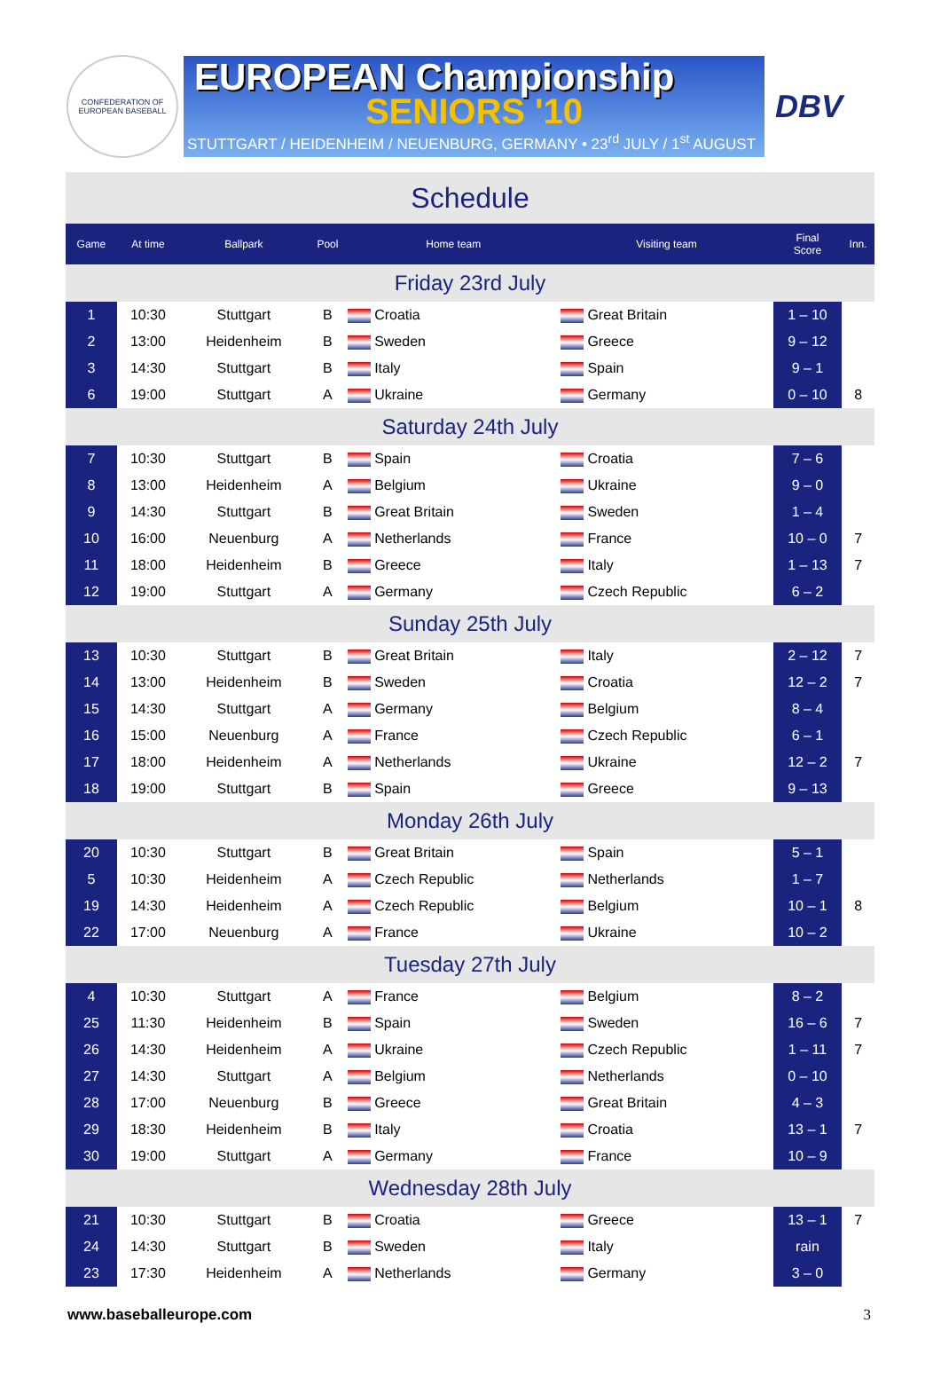CONFEDERATION OF EUROPEAN BASEBALL
EUROPEAN Championship
SENIORS '10
STUTTGART / HEIDENHEIM / NEUENBURG, GERMANY • 23<sup>rd</sup> JULY / 1<sup>st</sup> AUGUST
DBV
| Schedule | | | | | | | |
| Game | At time | Ballpark | Pool | Home team | Visiting team | Final Score | Inn. |
| Friday 23rd July | | | | | | | |
| 1 | 10:30 | Stuttgart | B | Croatia | Great Britain | 1 – 10 | |
| 2 | 13:00 | Heidenheim | B | Sweden | Greece | 9 – 12 | |
| 3 | 14:30 | Stuttgart | B | Italy | Spain | 9 – 1 | |
| 6 | 19:00 | Stuttgart | A | Ukraine | Germany | 0 – 10 | 8 |
| Saturday 24th July | | | | | | | |
| 7 | 10:30 | Stuttgart | B | Spain | Croatia | 7 – 6 | |
| 8 | 13:00 | Heidenheim | A | Belgium | Ukraine | 9 – 0 | |
| 9 | 14:30 | Stuttgart | B | Great Britain | Sweden | 1 – 4 | |
| 10 | 16:00 | Neuenburg | A | Netherlands | France | 10 – 0 | 7 |
| 11 | 18:00 | Heidenheim | B | Greece | Italy | 1 – 13 | 7 |
| 12 | 19:00 | Stuttgart | A | Germany | Czech Republic | 6 – 2 | |
| Sunday 25th July | | | | | | | |
| 13 | 10:30 | Stuttgart | B | Great Britain | Italy | 2 – 12 | 7 |
| 14 | 13:00 | Heidenheim | B | Sweden | Croatia | 12 – 2 | 7 |
| 15 | 14:30 | Stuttgart | A | Germany | Belgium | 8 – 4 | |
| 16 | 15:00 | Neuenburg | A | France | Czech Republic | 6 – 1 | |
| 17 | 18:00 | Heidenheim | A | Netherlands | Ukraine | 12 – 2 | 7 |
| 18 | 19:00 | Stuttgart | B | Spain | Greece | 9 – 13 | |
| Monday 26th July | | | | | | | |
| 20 | 10:30 | Stuttgart | B | Great Britain | Spain | 5 – 1 | |
| 5 | 10:30 | Heidenheim | A | Czech Republic | Netherlands | 1 – 7 | |
| 19 | 14:30 | Heidenheim | A | Czech Republic | Belgium | 10 – 1 | 8 |
| 22 | 17:00 | Neuenburg | A | France | Ukraine | 10 – 2 | |
| Tuesday 27th July | | | | | | | |
| 4 | 10:30 | Stuttgart | A | France | Belgium | 8 – 2 | |
| 25 | 11:30 | Heidenheim | B | Spain | Sweden | 16 – 6 | 7 |
| 26 | 14:30 | Heidenheim | A | Ukraine | Czech Republic | 1 – 11 | 7 |
| 27 | 14:30 | Stuttgart | A | Belgium | Netherlands | 0 – 10 | |
| 28 | 17:00 | Neuenburg | B | Greece | Great Britain | 4 – 3 | |
| 29 | 18:30 | Heidenheim | B | Italy | Croatia | 13 – 1 | 7 |
| 30 | 19:00 | Stuttgart | A | Germany | France | 10 – 9 | |
| Wednesday 28th July | | | | | | | |
| 21 | 10:30 | Stuttgart | B | Croatia | Greece | 13 – 1 | 7 |
| 24 | 14:30 | Stuttgart | B | Sweden | Italy | rain | |
| 23 | 17:30 | Heidenheim | A | Netherlands | Germany | 3 – 0 | |
www.baseballeurope.com 3